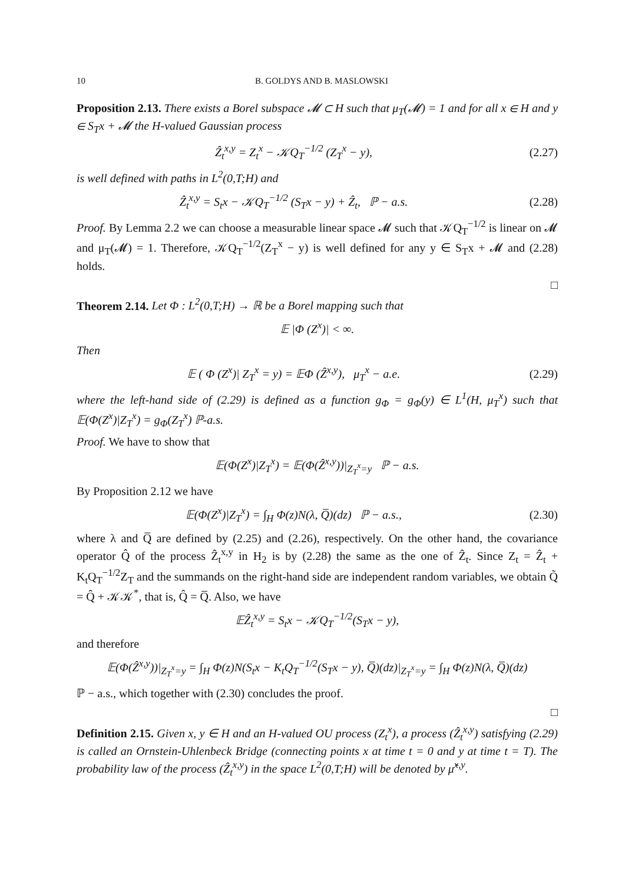10 B. GOLDYS AND B. MASLOWSKI
Proposition 2.13. There exists a Borel subspace 𝓜 ⊂ H such that μ<sub>T</sub>(𝓜) = 1 and for all x ∈ H and y ∈ S<sub>T</sub>x + 𝓜 the H-valued Gaussian process
Ẑ<sub>t</sub><sup>x,y</sup> = Z<sub>t</sub><sup>x</sup> − 𝒦Q<sub>T</sub><sup>−1/2</sup> (Z<sub>T</sub><sup>x</sup> − y),
(2.27)
is well defined with paths in L<sup>2</sup>(0,T;H) and
Ẑ<sub>t</sub><sup>x,y</sup> = S<sub>t</sub>x − 𝒦Q<sub>T</sub><sup>−1/2</sup> (S<sub>T</sub>x − y) + Ẑ<sub>t</sub>, ℙ − a.s.
(2.28)
Proof. By Lemma 2.2 we can choose a measurable linear space 𝓜 such that 𝒦Q<sub>T</sub><sup>−1/2</sup> is linear on 𝓜 and μ<sub>T</sub>(𝓜) = 1. Therefore, 𝒦Q<sub>T</sub><sup>−1/2</sup>(Z<sub>T</sub><sup>x</sup> − y) is well defined for any y ∈ S<sub>T</sub>x + 𝓜 and (2.28) holds.
□
Theorem 2.14. Let Φ : L<sup>2</sup>(0,T;H) → ℝ be a Borel mapping such that
𝔼 |Φ (Z<sup>x</sup>)| < ∞.
Then
𝔼 ( Φ (Z<sup>x</sup>)| Z<sub>T</sub><sup>x</sup> = y) = 𝔼Φ (Ẑ<sup>x,y</sup>), μ<sub>T</sub><sup>x</sup> − a.e.
(2.29)
where the left-hand side of (2.29) is defined as a function g<sub>Φ</sub> = g<sub>Φ</sub>(y) ∈ L<sup>1</sup>(H, μ<sub>T</sub><sup>x</sup>) such that 𝔼(Φ(Z<sup>x</sup>)|Z<sub>T</sub><sup>x</sup>) = g<sub>Φ</sub>(Z<sub>T</sub><sup>x</sup>) ℙ-a.s.
Proof. We have to show that
𝔼(Φ(Z<sup>x</sup>)|Z<sub>T</sub><sup>x</sup>) = 𝔼(Φ(Ẑ<sup>x,y</sup>))|<sub>Z<sub>T</sub><sup>x</sup>=y</sub> ℙ − a.s.
By Proposition 2.12 we have
𝔼(Φ(Z<sup>x</sup>)|Z<sub>T</sub><sup>x</sup>) = ∫<sub>H</sub> Φ(z)N(λ, Q̅)(dz) ℙ − a.s.,
(2.30)
where λ and Q̅ are defined by (2.25) and (2.26), respectively. On the other hand, the covariance operator Q̂ of the process Ẑ<sub>t</sub><sup>x,y</sup> in H<sub>2</sub> is by (2.28) the same as the one of Ẑ<sub>t</sub>. Since Z<sub>t</sub> = Ẑ<sub>t</sub> + K<sub>t</sub>Q<sub>T</sub><sup>−1/2</sup>Z<sub>T</sub> and the summands on the right-hand side are independent random variables, we obtain Q̃ = Q̂ + 𝒦𝒦<sup>*</sup>, that is, Q̂ = Q̅. Also, we have
𝔼Ẑ<sub>t</sub><sup>x,y</sup> = S<sub>t</sub>x − 𝒦Q<sub>T</sub><sup>−1/2</sup>(S<sub>T</sub>x − y),
and therefore
𝔼(Φ(Ẑ<sup>x,y</sup>))|<sub>Z<sub>T</sub><sup>x</sup>=y</sub> = ∫<sub>H</sub> Φ(z)N(S<sub>t</sub>x − K<sub>t</sub>Q<sub>T</sub><sup>−1/2</sup>(S<sub>T</sub>x − y), Q̅)(dz)|<sub>Z<sub>T</sub><sup>x</sup>=y</sub> = ∫<sub>H</sub> Φ(z)N(λ, Q̅)(dz)
ℙ − a.s., which together with (2.30) concludes the proof.
□
Definition 2.15. Given x, y ∈ H and an H-valued OU process (Z<sub>t</sub><sup>x</sup>), a process (Ẑ<sub>t</sub><sup>x,y</sup>) satisfying (2.29) is called an Ornstein-Uhlenbeck Bridge (connecting points x at time t = 0 and y at time t = T). The probability law of the process (Ẑ<sub>t</sub><sup>x,y</sup>) in the space L<sup>2</sup>(0,T;H) will be denoted by μ̂<sup>x,y</sup>.